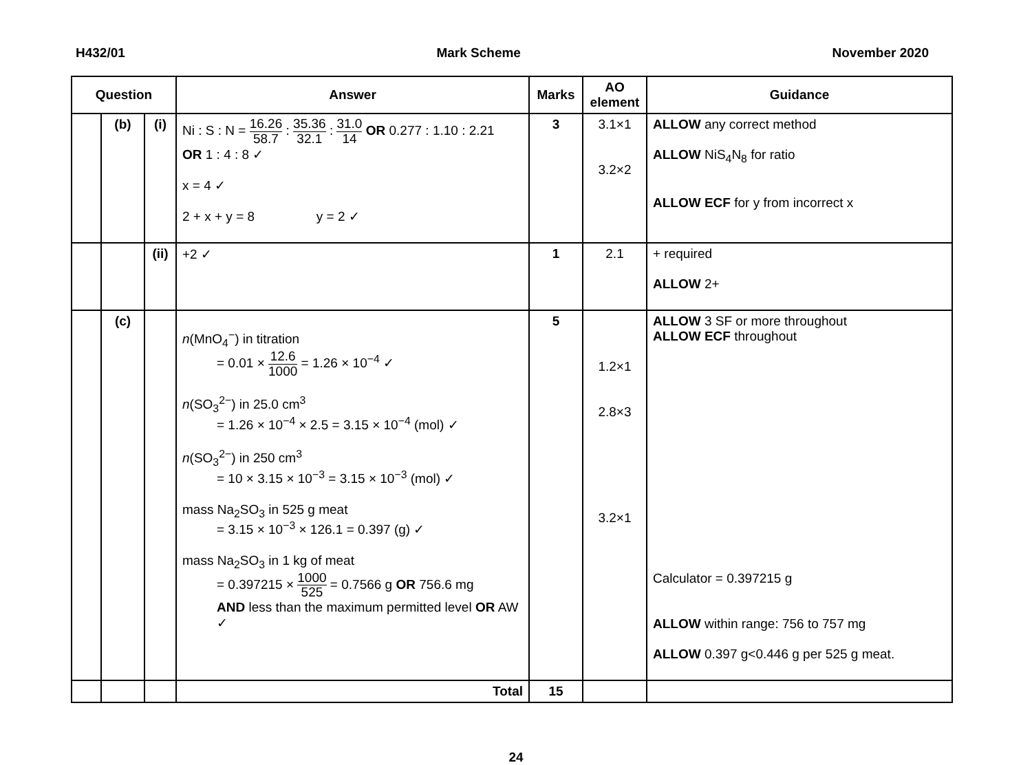H432/01 Mark Scheme November 2020
| Question | | | Answer | Marks | AO element | Guidance |
| --- | --- | --- | --- | --- | --- | --- |
| | (b) | (i) | Ni : S : N = 16.26 58.7 : 35.36 32.1 : 31.0 14 OR 0.277 : 1.10 : 2.21 OR 1 : 4 : 8 ✓ x = 4 ✓ 2 + x + y = 8 y = 2 ✓ | 3 | 3.1×1 3.2×2 | ALLOW any correct method ALLOW NiS<sub>4</sub>N<sub>8</sub> for ratio ALLOW ECF for y from incorrect x |
| | | (ii) | +2 ✓ | 1 | 2.1 | + required ALLOW 2+ |
| | (c) | | n (MnO<sub>4</sub><sup>−</sup>) in titration = 0.01 × 12.6 1000 = 1.26 × 10<sup>−4</sup> ✓ n (SO<sub>3</sub><sup>2−</sup>) in 25.0 cm<sup>3</sup> = 1.26 × 10<sup>−4</sup> × 2.5 = 3.15 × 10<sup>−4</sup> (mol) ✓ n (SO<sub>3</sub><sup>2−</sup>) in 250 cm<sup>3</sup> = 10 × 3.15 × 10<sup>−3</sup> = 3.15 × 10<sup>−3</sup> (mol) ✓ mass Na<sub>2</sub>SO<sub>3</sub> in 525 g meat = 3.15 × 10<sup>−3</sup> × 126.1 = 0.397 (g) ✓ mass Na<sub>2</sub>SO<sub>3</sub> in 1 kg of meat = 0.397215 × 1000 525 = 0.7566 g OR 756.6 mg AND less than the maximum permitted level OR AW ✓ | 5 | 1.2×1 2.8×3 3.2×1 | ALLOW 3 SF or more throughout ALLOW ECF throughout Calculator = 0.397215 g ALLOW within range: 756 to 757 mg ALLOW 0.397 g<0.446 g per 525 g meat. |
| | | | Total | 15 | | |
24